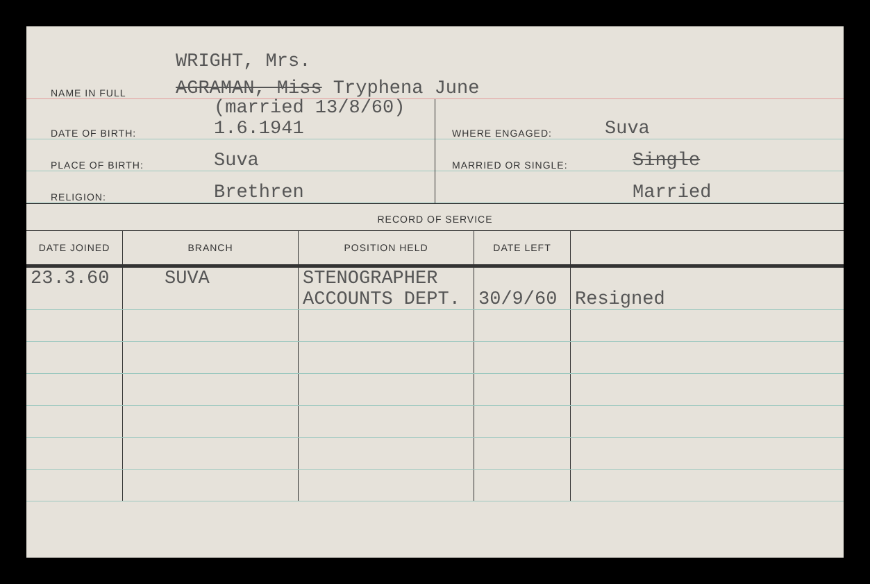WRIGHT, Mrs.
NAME IN FULL AGRAMAN, Miss Tryphena June
DATE OF BIRTH: (married 13/8/60)
1.6.1941
PLACE OF BIRTH: Suva
RELIGION: Brethren
WHERE ENGAGED: Suva
MARRIED OR SINGLE: Single
Married
RECORD OF SERVICE
| DATE JOINED | BRANCH | POSITION HELD | DATE LEFT | |
| --- | --- | --- | --- | --- |
| 23.3.60 | SUVA | STENOGRAPHER ACCOUNTS DEPT. | 30/9/60 | Resigned |